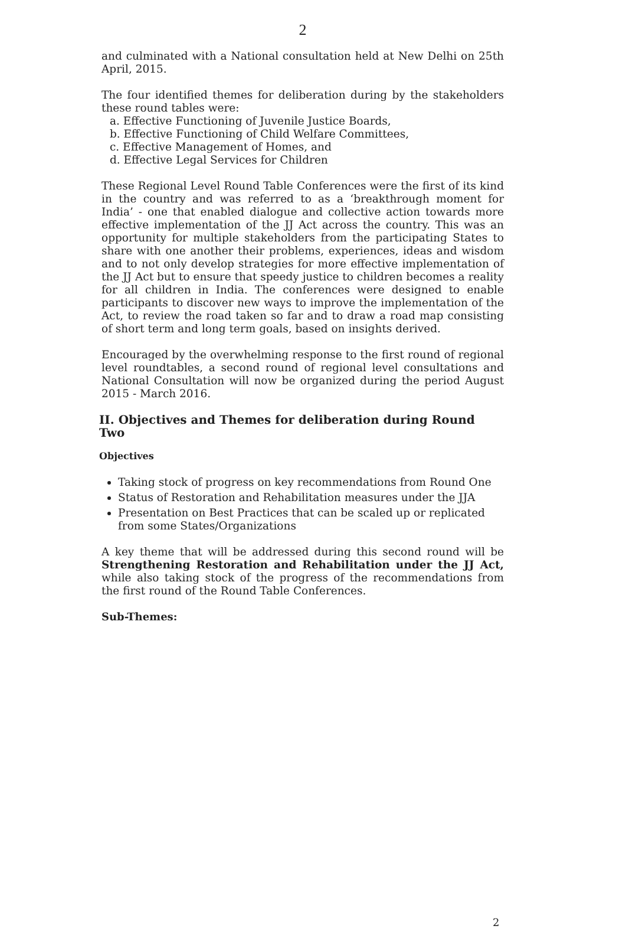2
and culminated with a National consultation held at New Delhi on 25th April, 2015.
The four identified themes for deliberation during by the stakeholders these round tables were:
a. Effective Functioning of Juvenile Justice Boards,
b. Effective Functioning of Child Welfare Committees,
c. Effective Management of Homes, and
d. Effective Legal Services for Children
These Regional Level Round Table Conferences were the first of its kind in the country and was referred to as a ‘breakthrough moment for India’ - one that enabled dialogue and collective action towards more effective implementation of the JJ Act across the country. This was an opportunity for multiple stakeholders from the participating States to share with one another their problems, experiences, ideas and wisdom and to not only develop strategies for more effective implementation of the JJ Act but to ensure that speedy justice to children becomes a reality for all children in India. The conferences were designed to enable participants to discover new ways to improve the implementation of the Act, to review the road taken so far and to draw a road map consisting of short term and long term goals, based on insights derived.
Encouraged by the overwhelming response to the first round of regional level roundtables, a second round of regional level consultations and National Consultation will now be organized during the period August 2015 - March 2016.
II. Objectives and Themes for deliberation during Round Two
Objectives
Taking stock of progress on key recommendations from Round One
Status of Restoration and Rehabilitation measures under the JJA
Presentation on Best Practices that can be scaled up or replicated from some States/Organizations
A key theme that will be addressed during this second round will be Strengthening Restoration and Rehabilitation under the JJ Act, while also taking stock of the progress of the recommendations from the first round of the Round Table Conferences.
Sub-Themes:
2